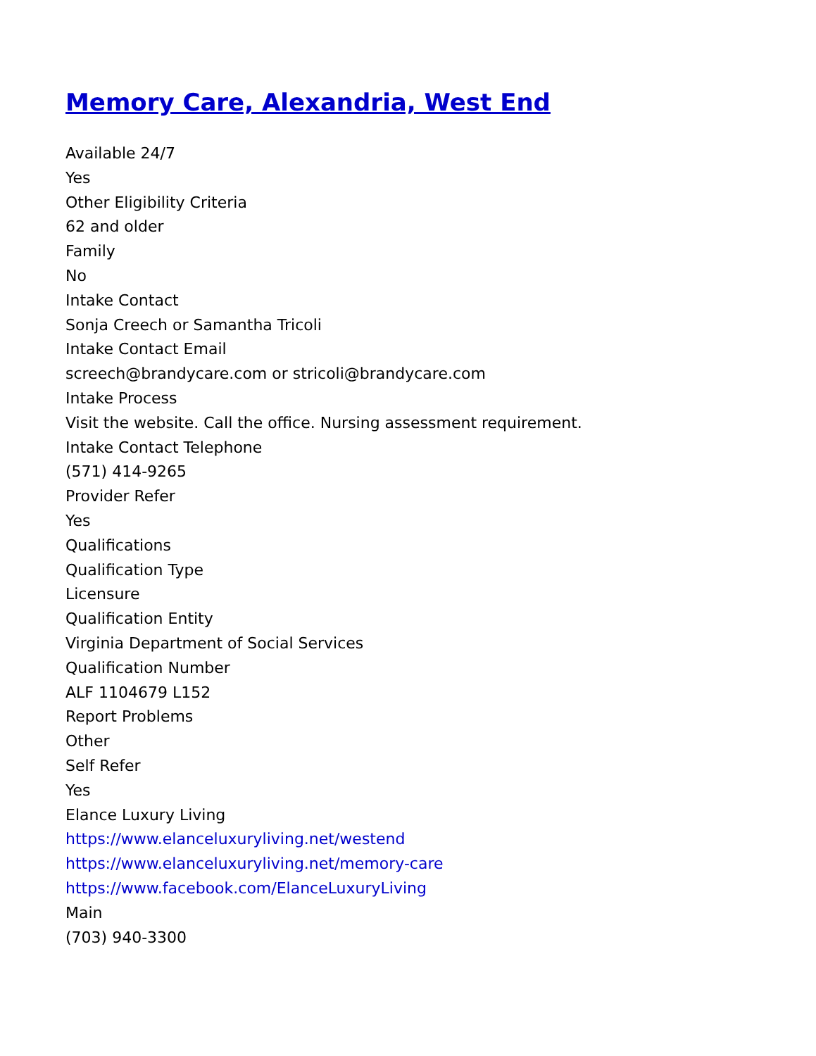Memory Care, Alexandria, West End
Available 24/7
Yes
Other Eligibility Criteria
62 and older
Family
No
Intake Contact
Sonja Creech or Samantha Tricoli
Intake Contact Email
screech@brandycare.com or stricoli@brandycare.com
Intake Process
Visit the website. Call the office. Nursing assessment requirement.
Intake Contact Telephone
(571) 414-9265
Provider Refer
Yes
Qualifications
Qualification Type
Licensure
Qualification Entity
Virginia Department of Social Services
Qualification Number
ALF 1104679 L152
Report Problems
Other
Self Refer
Yes
Elance Luxury Living
https://www.elanceluxuryliving.net/westend
https://www.elanceluxuryliving.net/memory-care
https://www.facebook.com/ElanceLuxuryLiving
Main
(703) 940-3300